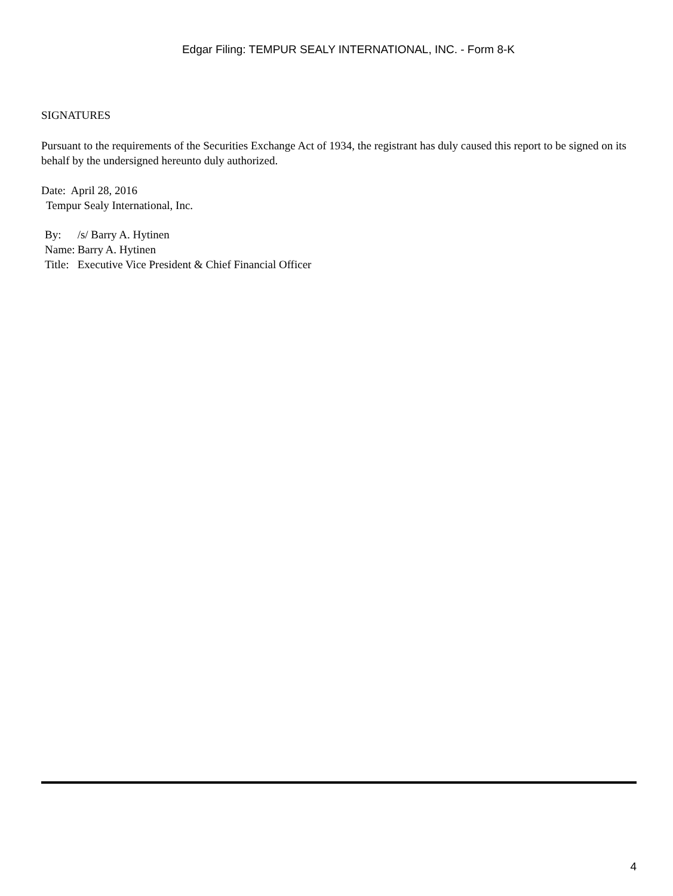Edgar Filing: TEMPUR SEALY INTERNATIONAL, INC. - Form 8-K
SIGNATURES
Pursuant to the requirements of the Securities Exchange Act of 1934, the registrant has duly caused this report to be signed on its behalf by the undersigned hereunto duly authorized.
Date: April 28, 2016
Tempur Sealy International, Inc.
| By: | /s/ Barry A. Hytinen |
| Name: | Barry A. Hytinen |
| Title: | Executive Vice President & Chief Financial Officer |
4